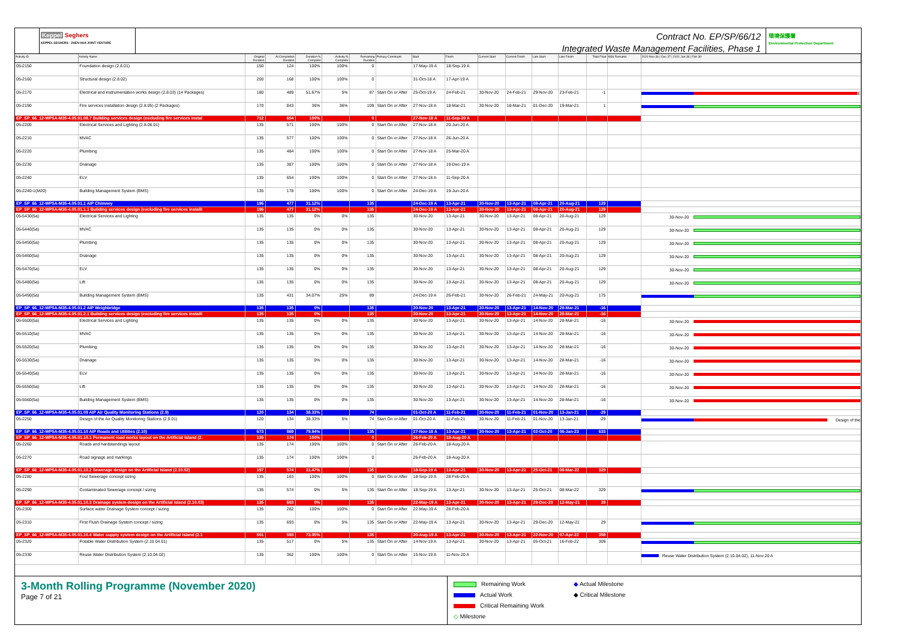Keppel Seghers
KEPPEL SEGHERS - ZHEN HUA JOINT VENTURE
Contract No. EP/SP/66/12
Integrated Waste Management Facilities, Phase 1
環境保護署
Environmental Protection Department
| Activity ID | Activity Name | Original Duration | At Completion Duration | Duration % Complete | Activity % Complete | Remaining Duration | Primary Constraint | Start | Finish | Current Start | Current Finish | Late Start | Late Finish | Total Float | M36 Remarks | 2020 Nov 36 / Dec 37 / 2021 Jan 38 / Feb 39 |
| --- | --- | --- | --- | --- | --- | --- | --- | --- | --- | --- | --- | --- | --- | --- | --- | --- |
| 05-2150 | Foundation design (2.8.01) | 150 | 124 | 100% | 100% | 0 | | 17-May-19 A | 18-Sep-19 A | | | | | | | |
| 05-2160 | Structural design (2.8.02) | 200 | 168 | 100% | 100% | 0 | | 31-Oct-18 A | 17-Apr-19 A | | | | | | | |
| 05-2170 | Electrical and instrumentation works design (2.8.03) (14 Packages) | 180 | 489 | 51.67% | 5% | 87 | Start On or After | 25-Oct-19 A | 24-Feb-21 | 30-Nov-20 | 24-Feb-21 | 29-Nov-20 | 23-Feb-21 | -1 | | E |
| 05-2190 | Fire services installation design (2.8.05) (2 Packages) | 170 | 843 | 36% | 36% | 109 | Start On or After | 27-Nov-18 A | 18-Mar-21 | 30-Nov-20 | 18-Mar-21 | 01-Dec-20 | 19-Mar-21 | 1 | | |
| EP_SP_66_12-WP5A-M35-4.05.01.08.7 Building services design (excluding fire services instal | | 712 | 654 | 100% | | 0 | | 27-Nov-18 A | 11-Sep-20 A | | | | | | | |
| 05-2200 | Electrical Services and Lighting (2.8.06.01) | 135 | 571 | 100% | 100% | 0 | Start On or After | 27-Nov-18 A | 20-Jun-20 A | | | | | | | |
| 05-2210 | MVAC | 135 | 577 | 100% | 100% | 0 | Start On or After | 27-Nov-18 A | 26-Jun-20 A | | | | | | | |
| 05-2220 | Plumbing | 135 | 484 | 100% | 100% | 0 | Start On or After | 27-Nov-18 A | 25-Mar-20 A | | | | | | | |
| 05-2230 | Drainage | 135 | 387 | 100% | 100% | 0 | Start On or After | 27-Nov-18 A | 19-Dec-19 A | | | | | | | |
| 05-2240 | ELV | 135 | 654 | 100% | 100% | 0 | Start On or After | 27-Nov-18 A | 11-Sep-20 A | | | | | | | |
| 05-2240-1(M20) | Building Management System (BMS) | 135 | 178 | 100% | 100% | 0 | Start On or After | 24-Dec-19 A | 19-Jun-20 A | | | | | | | |
| EP_SP_66_12-WP5A-M35-4.05.01.1 AIP Chimney | | 196 | 477 | 31.12% | | 135 | | 24-Dec-19 A | 13-Apr-21 | 30-Nov-20 | 13-Apr-21 | 08-Apr-21 | 20-Aug-21 | 129 | | |
| EP_SP_66_12-WP5A-M35-4.05.01.1.1 Building services design (excluding fire services installi | | 196 | 477 | 31.12% | | 135 | | 24-Dec-19 A | 13-Apr-21 | 30-Nov-20 | 13-Apr-21 | 08-Apr-21 | 20-Aug-21 | 129 | | |
| 05-5430(5a) | Electrical Services and Lighting | 135 | 135 | 0% | 0% | 135 | | 30-Nov-20 | 13-Apr-21 | 30-Nov-20 | 13-Apr-21 | 08-Apr-21 | 20-Aug-21 | 129 | | 30-Nov-20 |
| 05-5440(5a) | MVAC | 135 | 135 | 0% | 0% | 135 | | 30-Nov-20 | 13-Apr-21 | 30-Nov-20 | 13-Apr-21 | 08-Apr-21 | 20-Aug-21 | 129 | | 30-Nov-20 |
| 05-5450(5a) | Plumbing | 135 | 135 | 0% | 0% | 135 | | 30-Nov-20 | 13-Apr-21 | 30-Nov-20 | 13-Apr-21 | 08-Apr-21 | 20-Aug-21 | 129 | | 30-Nov-20 |
| 05-5460(5a) | Drainage | 135 | 135 | 0% | 0% | 135 | | 30-Nov-20 | 13-Apr-21 | 30-Nov-20 | 13-Apr-21 | 08-Apr-21 | 20-Aug-21 | 129 | | 30-Nov-20 |
| 05-5470(5a) | ELV | 135 | 135 | 0% | 0% | 135 | | 30-Nov-20 | 13-Apr-21 | 30-Nov-20 | 13-Apr-21 | 08-Apr-21 | 20-Aug-21 | 129 | | 30-Nov-20 |
| 05-5480(5a) | Lift | 135 | 135 | 0% | 0% | 135 | | 30-Nov-20 | 13-Apr-21 | 30-Nov-20 | 13-Apr-21 | 08-Apr-21 | 20-Aug-21 | 129 | | 30-Nov-20 |
| 05-5490(5a) | Building Management System (BMS) | 135 | 431 | 34.07% | 25% | 89 | | 24-Dec-19 A | 26-Feb-21 | 30-Nov-20 | 26-Feb-21 | 24-May-21 | 20-Aug-21 | 175 | | |
| EP_SP_66_12-WP5A-M35-4.05.01.2 AIP Weighbridge | | 135 | 135 | 0% | | 135 | | 30-Nov-20 | 13-Apr-21 | 30-Nov-20 | 13-Apr-21 | 14-Nov-20 | 28-Mar-21 | -16 | | |
| EP_SP_66_12-WP5A-M35-4.05.01.2.1 Building services design (excluding fire services installi | | 135 | 135 | 0% | | 135 | | 30-Nov-20 | 13-Apr-21 | 30-Nov-20 | 13-Apr-21 | 14-Nov-20 | 28-Mar-21 | -16 | | |
| 05-5500(5a) | Electrical Services and Lighting | 135 | 135 | 0% | 0% | 135 | | 30-Nov-20 | 13-Apr-21 | 30-Nov-20 | 13-Apr-21 | 14-Nov-20 | 28-Mar-21 | -16 | | 30-Nov-20 |
| 05-5510(5a) | MVAC | 135 | 135 | 0% | 0% | 135 | | 30-Nov-20 | 13-Apr-21 | 30-Nov-20 | 13-Apr-21 | 14-Nov-20 | 28-Mar-21 | -16 | | 30-Nov-20 |
| 05-5520(5a) | Plumbing | 135 | 135 | 0% | 0% | 135 | | 30-Nov-20 | 13-Apr-21 | 30-Nov-20 | 13-Apr-21 | 14-Nov-20 | 28-Mar-21 | -16 | | 30-Nov-20 |
| 05-5530(5a) | Drainage | 135 | 135 | 0% | 0% | 135 | | 30-Nov-20 | 13-Apr-21 | 30-Nov-20 | 13-Apr-21 | 14-Nov-20 | 28-Mar-21 | -16 | | 30-Nov-20 |
| 05-5540(5a) | ELV | 135 | 135 | 0% | 0% | 135 | | 30-Nov-20 | 13-Apr-21 | 30-Nov-20 | 13-Apr-21 | 14-Nov-20 | 28-Mar-21 | -16 | | 30-Nov-20 |
| 05-5550(5a) | Lift | 135 | 135 | 0% | 0% | 135 | | 30-Nov-20 | 13-Apr-21 | 30-Nov-20 | 13-Apr-21 | 14-Nov-20 | 28-Mar-21 | -16 | | 30-Nov-20 |
| 05-5560(5a) | Building Management System (BMS) | 135 | 135 | 0% | 0% | 135 | | 30-Nov-20 | 13-Apr-21 | 30-Nov-20 | 13-Apr-21 | 14-Nov-20 | 28-Mar-21 | -16 | | 30-Nov-20 |
| EP_SP_66_12-WP5A-M35-4.05.01.09 AIP Air Quality Monitoring Stations (2.9) | | 120 | 134 | 38.33% | | 74 | | 01-Oct-20 A | 11-Feb-21 | 30-Nov-20 | 11-Feb-21 | 01-Nov-20 | 13-Jan-21 | -29 | | |
| 05-2250 | Design of the Air Quality Monitoring Stations (2.9.01) | 120 | 134 | 38.33% | 5% | 74 | Start On or After | 01-Oct-20 A | 11-Feb-21 | 30-Nov-20 | 11-Feb-21 | 01-Nov-20 | 13-Jan-21 | -29 | | Design of the |
| EP_SP_66_12-WP5A-M35-4.05.01.10 AIP Roads and Utilities (2.10) | | 673 | 869 | 79.94% | | 135 | | 27-Nov-18 A | 13-Apr-21 | 30-Nov-20 | 13-Apr-21 | 02-Oct-20 | 06-Jan-23 | 633 | | |
| EP_SP_66_12-WP5A-M35-4.05.01.10.1 Permanent road works layout on the Artificial Island (2. | | 135 | 174 | 100% | | 0 | | 26-Feb-20 A | 18-Aug-20 A | | | | | | | |
| 05-2260 | Roads and hardstandings layout | 135 | 174 | 100% | 100% | 0 | Start On or After | 26-Feb-20 A | 18-Aug-20 A | | | | | | | |
| 05-2270 | Road signage and markings | 135 | 174 | 100% | 100% | 0 | | 26-Feb-20 A | 18-Aug-20 A | | | | | | | |
| EP_SP_66_12-WP5A-M35-4.05.01.10.2 Sewerage design on the Artificial Island (2.10.02) | | 197 | 574 | 31.47% | | 135 | | 18-Sep-19 A | 13-Apr-21 | 30-Nov-20 | 13-Apr-21 | 25-Oct-21 | 08-Mar-22 | 329 | | |
| 05-2280 | Foul Sewerage concept sizing | 135 | 163 | 100% | 100% | 0 | Start On or After | 18-Sep-19 A | 28-Feb-20 A | | | | | | | |
| 05-2290 | Contaminated Sewerage concept / sizing | 135 | 574 | 0% | 5% | 135 | Start On or After | 18-Sep-19 A | 13-Apr-21 | 30-Nov-20 | 13-Apr-21 | 25-Oct-21 | 08-Mar-22 | 329 | | |
| EP_SP_66_12-WP5A-M35-4.05.01.10.3 Drainage system design on the Artificial Island (2.10.03) | | 135 | 693 | 0% | | 135 | | 22-May-19 A | 13-Apr-21 | 30-Nov-20 | 13-Apr-21 | 29-Dec-20 | 12-May-21 | 29 | | |
| 05-2300 | Surface water Drainage System concept / sizing | 135 | 282 | 100% | 100% | 0 | Start On or After | 22-May-19 A | 28-Feb-20 A | | | | | | | |
| 05-2310 | First Flush Drainage System concept / sizing | 135 | 693 | 0% | 5% | 135 | Start On or After | 22-May-19 A | 13-Apr-21 | 30-Nov-20 | 13-Apr-21 | 29-Dec-20 | 12-May-21 | 29 | | |
| EP_SP_66_12-WP5A-M35-4.05.01.10.4 Water supply system design on the Artificial Island (2.1 | | 501 | 593 | 73.05% | | 135 | | 30-Aug-19 A | 13-Apr-21 | 30-Nov-20 | 13-Apr-21 | 22-Nov-20 | 07-Apr-22 | 359 | | |
| 05-2320 | Potable Water Distribution System (2.10.04.01) | 135 | 517 | 0% | 5% | 135 | Start On or After | 14-Nov-19 A | 13-Apr-21 | 30-Nov-20 | 13-Apr-21 | 05-Oct-21 | 16-Feb-22 | 309 | | |
| 05-2330 | Reuse Water Distribution System (2.10.04.02) | 135 | 362 | 100% | 100% | 0 | Start On or After | 15-Nov-19 A | 11-Nov-20 A | | | | | | | Reuse Water Distribution System (2.10.04.02), 11-Nov-20 A |
3-Month Rolling Programme (November 2020)
Page 7 of 21
Remaining Work
◆ Actual Milestone
Actual Work
◆ Critical Milestone
Critical Remaining Work
◇ Milestone